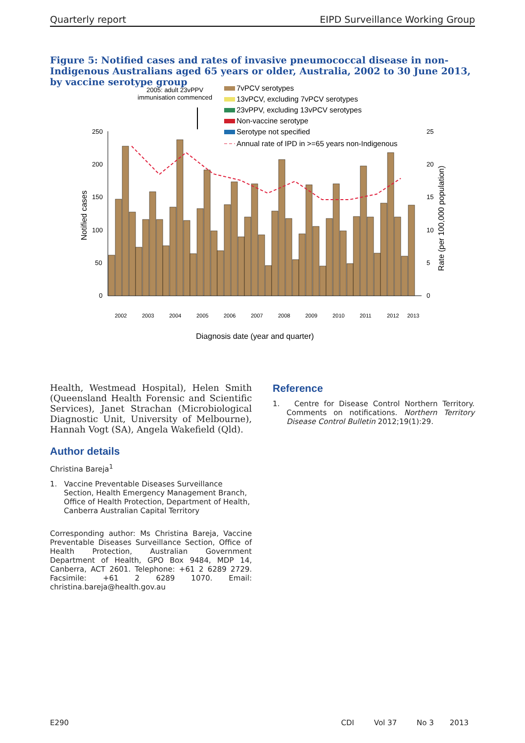Quarterly report EIPD Surveillance Working Group
Figure 5: Notified cases and rates of invasive pneumococcal disease in non-Indigenous Australians aged 65 years or older, Australia, 2002 to 30 June 2013, by vaccine serotype group
2005: adult 23vPPV
immunisation commenced
7vPCV serotypes
13vPCV, excluding 7vPCV serotypes
23vPPV, excluding 13vPCV serotypes
Non-vaccine serotype
Serotype not specified
Annual rate of IPD in >=65 years non-Indigenous
250
200
150
100
50
0
25
20
15
10
5
0
Notified cases
Rate (per 100,000 population)
2002
2003
2004
2005
2006
2007
2008
2009
2010
2011
2012
2013
Diagnosis date (year and quarter)
Health, Westmead Hospital), Helen Smith (Queensland Health Forensic and Scientific Services), Janet Strachan (Microbiological Diagnostic Unit, University of Melbourne), Hannah Vogt (SA), Angela Wakefield (Qld).
Author details
Christina Bareja<sup>1</sup>
1. Vaccine Preventable Diseases Surveillance Section, Health Emergency Management Branch, Office of Health Protection, Department of Health, Canberra Australian Capital Territory
Corresponding author: Ms Christina Bareja, Vaccine Preventable Diseases Surveillance Section, Office of Health Protection, Australian Government Department of Health, GPO Box 9484, MDP 14, Canberra, ACT 2601. Telephone: +61 2 6289 2729. Facsimile: +61 2 6289 1070. Email: christina.bareja@health.gov.au
Reference
1. Centre for Disease Control Northern Territory. Comments on notifications. Northern Territory Disease Control Bulletin 2012;19(1):29.
E290 CDI Vol 37 No 3 2013